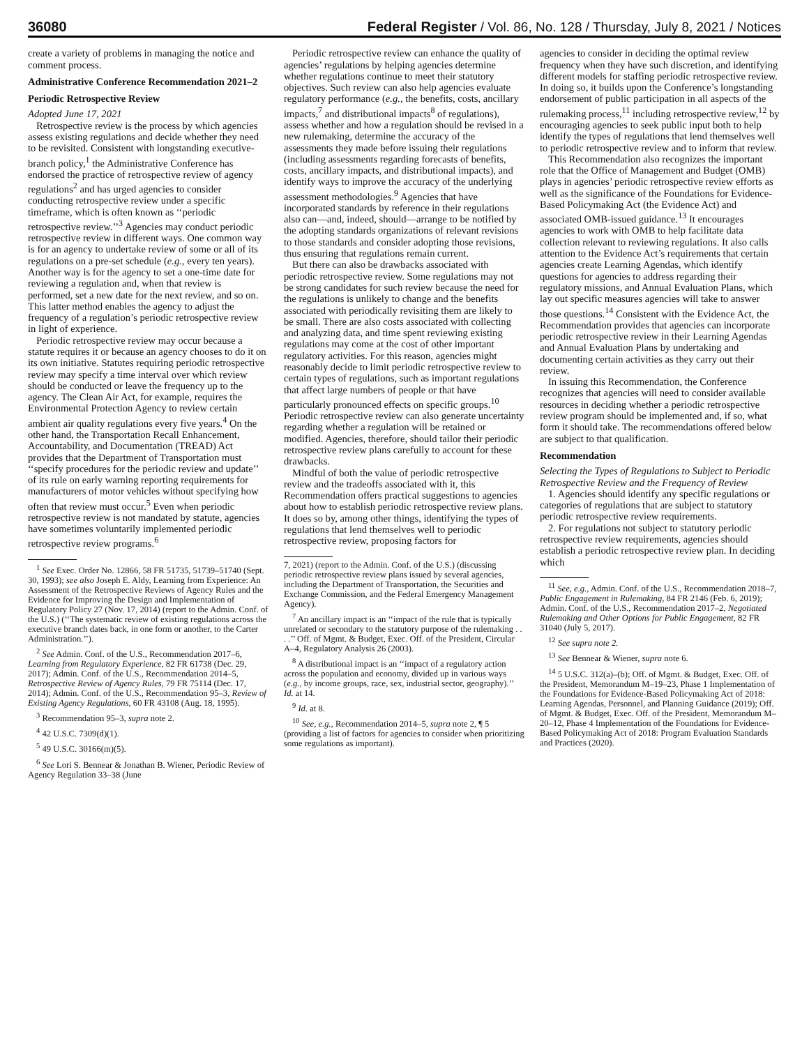36080 Federal Register / Vol. 86, No. 128 / Thursday, July 8, 2021 / Notices
create a variety of problems in managing the notice and comment process.
Administrative Conference Recommendation 2021–2
Periodic Retrospective Review
Adopted June 17, 2021
Retrospective review is the process by which agencies assess existing regulations and decide whether they need to be revisited. Consistent with longstanding executive-branch policy,<sup>1</sup> the Administrative Conference has endorsed the practice of retrospective review of agency regulations<sup>2</sup> and has urged agencies to consider conducting retrospective review under a specific timeframe, which is often known as ‘‘periodic retrospective review.’’<sup>3</sup> Agencies may conduct periodic retrospective review in different ways. One common way is for an agency to undertake review of some or all of its regulations on a pre-set schedule (e.g., every ten years). Another way is for the agency to set a one-time date for reviewing a regulation and, when that review is performed, set a new date for the next review, and so on. This latter method enables the agency to adjust the frequency of a regulation’s periodic retrospective review in light of experience.
Periodic retrospective review may occur because a statute requires it or because an agency chooses to do it on its own initiative. Statutes requiring periodic retrospective review may specify a time interval over which review should be conducted or leave the frequency up to the agency. The Clean Air Act, for example, requires the Environmental Protection Agency to review certain ambient air quality regulations every five years.<sup>4</sup> On the other hand, the Transportation Recall Enhancement, Accountability, and Documentation (TREAD) Act provides that the Department of Transportation must ‘‘specify procedures for the periodic review and update’’ of its rule on early warning reporting requirements for manufacturers of motor vehicles without specifying how often that review must occur.<sup>5</sup> Even when periodic retrospective review is not mandated by statute, agencies have sometimes voluntarily implemented periodic retrospective review programs.<sup>6</sup>
<sup>1</sup> See Exec. Order No. 12866, 58 FR 51735, 51739–51740 (Sept. 30, 1993); see also Joseph E. Aldy, Learning from Experience: An Assessment of the Retrospective Reviews of Agency Rules and the Evidence for Improving the Design and Implementation of Regulatory Policy 27 (Nov. 17, 2014) (report to the Admin. Conf. of the U.S.) (‘‘The systematic review of existing regulations across the executive branch dates back, in one form or another, to the Carter Administration.’’).
<sup>2</sup> See Admin. Conf. of the U.S., Recommendation 2017–6, Learning from Regulatory Experience, 82 FR 61738 (Dec. 29, 2017); Admin. Conf. of the U.S., Recommendation 2014–5, Retrospective Review of Agency Rules, 79 FR 75114 (Dec. 17, 2014); Admin. Conf. of the U.S., Recommendation 95–3, Review of Existing Agency Regulations, 60 FR 43108 (Aug. 18, 1995).
<sup>3</sup> Recommendation 95–3, supra note 2.
<sup>4</sup> 42 U.S.C. 7309(d)(1).
<sup>5</sup> 49 U.S.C. 30166(m)(5).
<sup>6</sup> See Lori S. Bennear & Jonathan B. Wiener, Periodic Review of Agency Regulation 33–38 (June
Periodic retrospective review can enhance the quality of agencies’ regulations by helping agencies determine whether regulations continue to meet their statutory objectives. Such review can also help agencies evaluate regulatory performance (e.g., the benefits, costs, ancillary impacts,<sup>7</sup> and distributional impacts<sup>8</sup> of regulations), assess whether and how a regulation should be revised in a new rulemaking, determine the accuracy of the assessments they made before issuing their regulations (including assessments regarding forecasts of benefits, costs, ancillary impacts, and distributional impacts), and identify ways to improve the accuracy of the underlying assessment methodologies.<sup>9</sup> Agencies that have incorporated standards by reference in their regulations also can—and, indeed, should—arrange to be notified by the adopting standards organizations of relevant revisions to those standards and consider adopting those revisions, thus ensuring that regulations remain current.
But there can also be drawbacks associated with periodic retrospective review. Some regulations may not be strong candidates for such review because the need for the regulations is unlikely to change and the benefits associated with periodically revisiting them are likely to be small. There are also costs associated with collecting and analyzing data, and time spent reviewing existing regulations may come at the cost of other important regulatory activities. For this reason, agencies might reasonably decide to limit periodic retrospective review to certain types of regulations, such as important regulations that affect large numbers of people or that have particularly pronounced effects on specific groups.<sup>10</sup> Periodic retrospective review can also generate uncertainty regarding whether a regulation will be retained or modified. Agencies, therefore, should tailor their periodic retrospective review plans carefully to account for these drawbacks.
Mindful of both the value of periodic retrospective review and the tradeoffs associated with it, this Recommendation offers practical suggestions to agencies about how to establish periodic retrospective review plans. It does so by, among other things, identifying the types of regulations that lend themselves well to periodic retrospective review, proposing factors for
7, 2021) (report to the Admin. Conf. of the U.S.) (discussing periodic retrospective review plans issued by several agencies, including the Department of Transportation, the Securities and Exchange Commission, and the Federal Emergency Management Agency).
<sup>7</sup> An ancillary impact is an ‘‘impact of the rule that is typically unrelated or secondary to the statutory purpose of the rulemaking . . . .’’ Off. of Mgmt. & Budget, Exec. Off. of the President, Circular A–4, Regulatory Analysis 26 (2003).
<sup>8</sup> A distributional impact is an ‘‘impact of a regulatory action across the population and economy, divided up in various ways (e.g., by income groups, race, sex, industrial sector, geography).’’ Id. at 14.
<sup>9</sup> Id. at 8.
<sup>10</sup> See, e.g., Recommendation 2014–5, supra note 2, ¶ 5 (providing a list of factors for agencies to consider when prioritizing some regulations as important).
agencies to consider in deciding the optimal review frequency when they have such discretion, and identifying different models for staffing periodic retrospective review. In doing so, it builds upon the Conference’s longstanding endorsement of public participation in all aspects of the rulemaking process,<sup>11</sup> including retrospective review,<sup>12</sup> by encouraging agencies to seek public input both to help identify the types of regulations that lend themselves well to periodic retrospective review and to inform that review.
This Recommendation also recognizes the important role that the Office of Management and Budget (OMB) plays in agencies’ periodic retrospective review efforts as well as the significance of the Foundations for Evidence-Based Policymaking Act (the Evidence Act) and associated OMB-issued guidance.<sup>13</sup> It encourages agencies to work with OMB to help facilitate data collection relevant to reviewing regulations. It also calls attention to the Evidence Act’s requirements that certain agencies create Learning Agendas, which identify questions for agencies to address regarding their regulatory missions, and Annual Evaluation Plans, which lay out specific measures agencies will take to answer those questions.<sup>14</sup> Consistent with the Evidence Act, the Recommendation provides that agencies can incorporate periodic retrospective review in their Learning Agendas and Annual Evaluation Plans by undertaking and documenting certain activities as they carry out their review.
In issuing this Recommendation, the Conference recognizes that agencies will need to consider available resources in deciding whether a periodic retrospective review program should be implemented and, if so, what form it should take. The recommendations offered below are subject to that qualification.
Recommendation
Selecting the Types of Regulations to Subject to Periodic Retrospective Review and the Frequency of Review
1. Agencies should identify any specific regulations or categories of regulations that are subject to statutory periodic retrospective review requirements.
2. For regulations not subject to statutory periodic retrospective review requirements, agencies should establish a periodic retrospective review plan. In deciding which
<sup>11</sup> See, e.g., Admin. Conf. of the U.S., Recommendation 2018–7, Public Engagement in Rulemaking, 84 FR 2146 (Feb. 6, 2019); Admin. Conf. of the U.S., Recommendation 2017–2, Negotiated Rulemaking and Other Options for Public Engagement, 82 FR 31040 (July 5, 2017).
<sup>12</sup> See supra note 2.
<sup>13</sup> See Bennear & Wiener, supra note 6.
<sup>14</sup> 5 U.S.C. 312(a)–(b); Off. of Mgmt. & Budget, Exec. Off. of the President, Memorandum M–19–23, Phase 1 Implementation of the Foundations for Evidence-Based Policymaking Act of 2018: Learning Agendas, Personnel, and Planning Guidance (2019); Off. of Mgmt. & Budget, Exec. Off. of the President, Memorandum M–20–12, Phase 4 Implementation of the Foundations for Evidence-Based Policymaking Act of 2018: Program Evaluation Standards and Practices (2020).